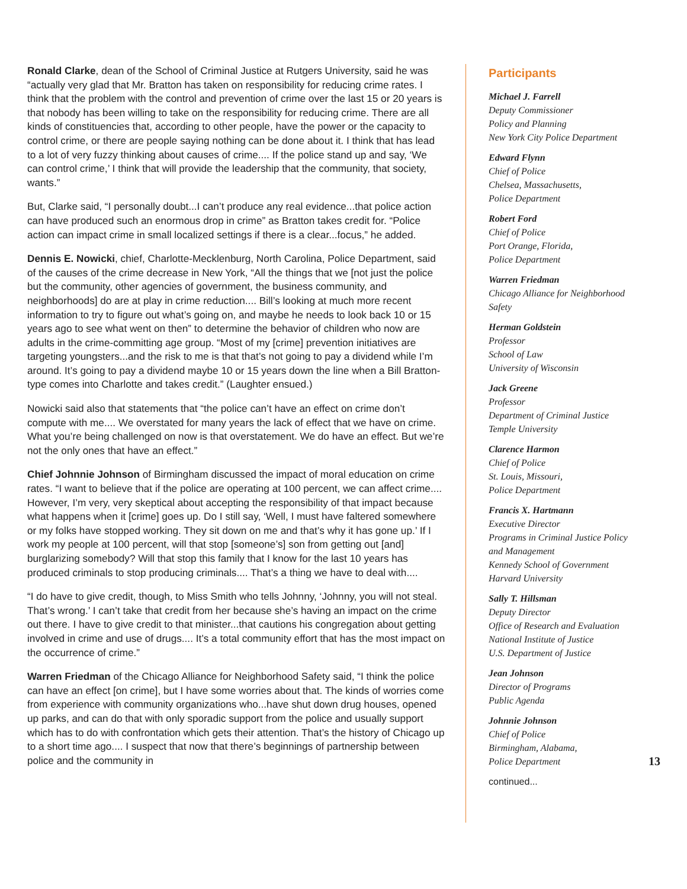Ronald Clarke, dean of the School of Criminal Justice at Rutgers University, said he was “actually very glad that Mr. Bratton has taken on responsibility for reducing crime rates. I think that the problem with the control and prevention of crime over the last 15 or 20 years is that nobody has been willing to take on the responsibility for reducing crime. There are all kinds of constituencies that, according to other people, have the power or the capacity to control crime, or there are people saying nothing can be done about it. I think that has lead to a lot of very fuzzy thinking about causes of crime.... If the police stand up and say, ‘We can control crime,’ I think that will provide the leadership that the community, that society, wants.”
But, Clarke said, “I personally doubt...I can’t produce any real evidence...that police action can have produced such an enormous drop in crime” as Bratton takes credit for. “Police action can impact crime in small localized settings if there is a clear...focus,” he added.
Dennis E. Nowicki, chief, Charlotte-Mecklenburg, North Carolina, Police Department, said of the causes of the crime decrease in New York, “All the things that we [not just the police but the community, other agencies of government, the business community, and neighborhoods] do are at play in crime reduction.... Bill’s looking at much more recent information to try to figure out what’s going on, and maybe he needs to look back 10 or 15 years ago to see what went on then” to determine the behavior of children who now are adults in the crime-committing age group. “Most of my [crime] prevention initiatives are targeting youngsters...and the risk to me is that that’s not going to pay a dividend while I’m around. It’s going to pay a dividend maybe 10 or 15 years down the line when a Bill Bratton-type comes into Charlotte and takes credit.” (Laughter ensued.)
Nowicki said also that statements that “the police can’t have an effect on crime don’t compute with me.... We overstated for many years the lack of effect that we have on crime. What you’re being challenged on now is that overstatement. We do have an effect. But we’re not the only ones that have an effect.”
Chief Johnnie Johnson of Birmingham discussed the impact of moral education on crime rates. “I want to believe that if the police are operating at 100 percent, we can affect crime.... However, I’m very, very skeptical about accepting the responsibility of that impact because what happens when it [crime] goes up. Do I still say, ‘Well, I must have faltered somewhere or my folks have stopped working. They sit down on me and that’s why it has gone up.’ If I work my people at 100 percent, will that stop [someone’s] son from getting out [and] burglarizing somebody? Will that stop this family that I know for the last 10 years has produced criminals to stop producing criminals.... That’s a thing we have to deal with....
“I do have to give credit, though, to Miss Smith who tells Johnny, ‘Johnny, you will not steal. That’s wrong.’ I can’t take that credit from her because she’s having an impact on the crime out there. I have to give credit to that minister...that cautions his congregation about getting involved in crime and use of drugs.... It’s a total community effort that has the most impact on the occurrence of crime.”
Warren Friedman of the Chicago Alliance for Neighborhood Safety said, “I think the police can have an effect [on crime], but I have some worries about that. The kinds of worries come from experience with community organizations who...have shut down drug houses, opened up parks, and can do that with only sporadic support from the police and usually support which has to do with confrontation which gets their attention. That’s the history of Chicago up to a short time ago.... I suspect that now that there’s beginnings of partnership between police and the community in
Participants
Michael J. Farrell
Deputy Commissioner
Policy and Planning
New York City Police Department
Edward Flynn
Chief of Police
Chelsea, Massachusetts,
Police Department
Robert Ford
Chief of Police
Port Orange, Florida,
Police Department
Warren Friedman
Chicago Alliance for Neighborhood Safety
Herman Goldstein
Professor
School of Law
University of Wisconsin
Jack Greene
Professor
Department of Criminal Justice
Temple University
Clarence Harmon
Chief of Police
St. Louis, Missouri,
Police Department
Francis X. Hartmann
Executive Director
Programs in Criminal Justice Policy and Management
Kennedy School of Government
Harvard University
Sally T. Hillsman
Deputy Director
Office of Research and Evaluation
National Institute of Justice
U.S. Department of Justice
Jean Johnson
Director of Programs
Public Agenda
Johnnie Johnson
Chief of Police
Birmingham, Alabama,
Police Department
continued...
13